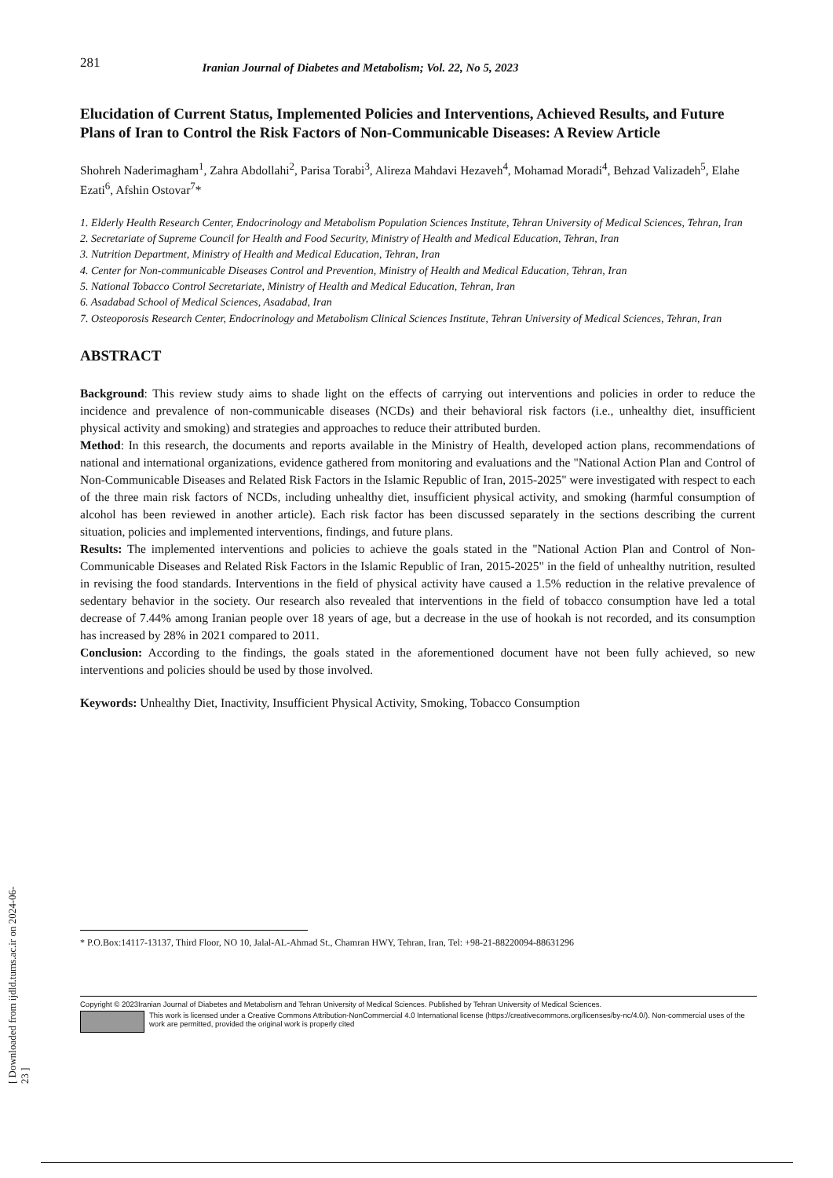[ Downloaded from ijdld.tums.ac.ir on 2024-06-23 ]
281 Iranian Journal of Diabetes and Metabolism; Vol. 22, No 5, 2023
Elucidation of Current Status, Implemented Policies and Interventions, Achieved Results, and Future Plans of Iran to Control the Risk Factors of Non-Communicable Diseases: A Review Article
Shohreh Naderimagham<sup>1</sup>, Zahra Abdollahi<sup>2</sup>, Parisa Torabi<sup>3</sup>, Alireza Mahdavi Hezaveh<sup>4</sup>, Mohamad Moradi<sup>4</sup>, Behzad Valizadeh<sup>5</sup>, Elahe Ezati<sup>6</sup>, Afshin Ostovar<sup>7</sup>*
1. Elderly Health Research Center, Endocrinology and Metabolism Population Sciences Institute, Tehran University of Medical Sciences, Tehran, Iran
2. Secretariate of Supreme Council for Health and Food Security, Ministry of Health and Medical Education, Tehran, Iran
3. Nutrition Department, Ministry of Health and Medical Education, Tehran, Iran
4. Center for Non-communicable Diseases Control and Prevention, Ministry of Health and Medical Education, Tehran, Iran
5. National Tobacco Control Secretariate, Ministry of Health and Medical Education, Tehran, Iran
6. Asadabad School of Medical Sciences, Asadabad, Iran
7. Osteoporosis Research Center, Endocrinology and Metabolism Clinical Sciences Institute, Tehran University of Medical Sciences, Tehran, Iran
ABSTRACT
Background: This review study aims to shade light on the effects of carrying out interventions and policies in order to reduce the incidence and prevalence of non-communicable diseases (NCDs) and their behavioral risk factors (i.e., unhealthy diet, insufficient physical activity and smoking) and strategies and approaches to reduce their attributed burden.
Method: In this research, the documents and reports available in the Ministry of Health, developed action plans, recommendations of national and international organizations, evidence gathered from monitoring and evaluations and the "National Action Plan and Control of Non-Communicable Diseases and Related Risk Factors in the Islamic Republic of Iran, 2015-2025" were investigated with respect to each of the three main risk factors of NCDs, including unhealthy diet, insufficient physical activity, and smoking (harmful consumption of alcohol has been reviewed in another article). Each risk factor has been discussed separately in the sections describing the current situation, policies and implemented interventions, findings, and future plans.
Results: The implemented interventions and policies to achieve the goals stated in the "National Action Plan and Control of Non-Communicable Diseases and Related Risk Factors in the Islamic Republic of Iran, 2015-2025" in the field of unhealthy nutrition, resulted in revising the food standards. Interventions in the field of physical activity have caused a 1.5% reduction in the relative prevalence of sedentary behavior in the society. Our research also revealed that interventions in the field of tobacco consumption have led a total decrease of 7.44% among Iranian people over 18 years of age, but a decrease in the use of hookah is not recorded, and its consumption has increased by 28% in 2021 compared to 2011.
Conclusion: According to the findings, the goals stated in the aforementioned document have not been fully achieved, so new interventions and policies should be used by those involved.
Keywords: Unhealthy Diet, Inactivity, Insufficient Physical Activity, Smoking, Tobacco Consumption
* P.O.Box:14117-13137, Third Floor, NO 10, Jalal-AL-Ahmad St., Chamran HWY, Tehran, Iran, Tel: +98-21-88220094-88631296
Copyright © 2023Iranian Journal of Diabetes and Metabolism and Tehran University of Medical Sciences. Published by Tehran University of Medical Sciences.
This work is licensed under a Creative Commons Attribution-NonCommercial 4.0 International license (https://creativecommons.org/licenses/by-nc/4.0/). Non-commercial uses of the work are permitted, provided the original work is properly cited